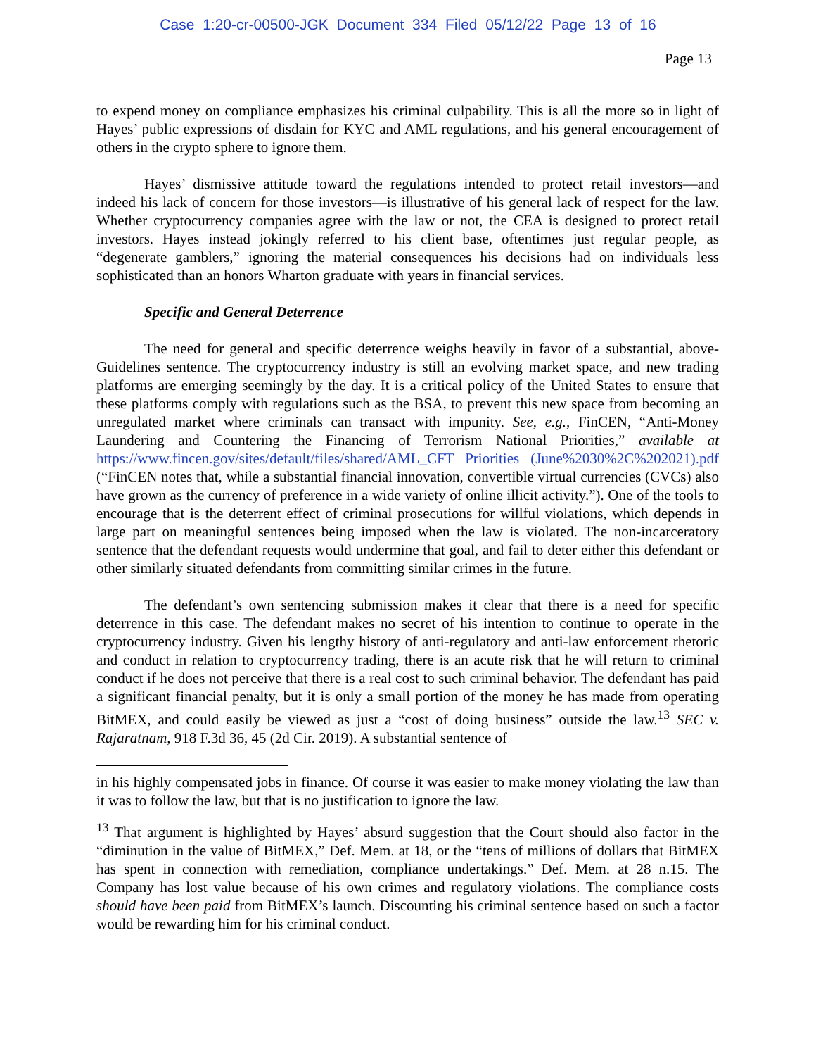Case 1:20-cr-00500-JGK Document 334 Filed 05/12/22 Page 13 of 16
Page 13
to expend money on compliance emphasizes his criminal culpability. This is all the more so in light of Hayes’ public expressions of disdain for KYC and AML regulations, and his general encouragement of others in the crypto sphere to ignore them.
Hayes’ dismissive attitude toward the regulations intended to protect retail investors—and indeed his lack of concern for those investors—is illustrative of his general lack of respect for the law. Whether cryptocurrency companies agree with the law or not, the CEA is designed to protect retail investors. Hayes instead jokingly referred to his client base, oftentimes just regular people, as “degenerate gamblers,” ignoring the material consequences his decisions had on individuals less sophisticated than an honors Wharton graduate with years in financial services.
Specific and General Deterrence
The need for general and specific deterrence weighs heavily in favor of a substantial, above-Guidelines sentence. The cryptocurrency industry is still an evolving market space, and new trading platforms are emerging seemingly by the day. It is a critical policy of the United States to ensure that these platforms comply with regulations such as the BSA, to prevent this new space from becoming an unregulated market where criminals can transact with impunity. See, e.g., FinCEN, “Anti-Money Laundering and Countering the Financing of Terrorism National Priorities,” available at https://www.fincen.gov/sites/default/files/shared/AML_CFT Priorities (June%2030%2C%202021).pdf (“FinCEN notes that, while a substantial financial innovation, convertible virtual currencies (CVCs) also have grown as the currency of preference in a wide variety of online illicit activity.”). One of the tools to encourage that is the deterrent effect of criminal prosecutions for willful violations, which depends in large part on meaningful sentences being imposed when the law is violated. The non-incarceratory sentence that the defendant requests would undermine that goal, and fail to deter either this defendant or other similarly situated defendants from committing similar crimes in the future.
The defendant’s own sentencing submission makes it clear that there is a need for specific deterrence in this case. The defendant makes no secret of his intention to continue to operate in the cryptocurrency industry. Given his lengthy history of anti-regulatory and anti-law enforcement rhetoric and conduct in relation to cryptocurrency trading, there is an acute risk that he will return to criminal conduct if he does not perceive that there is a real cost to such criminal behavior. The defendant has paid a significant financial penalty, but it is only a small portion of the money he has made from operating BitMEX, and could easily be viewed as just a “cost of doing business” outside the law.<sup>13</sup> SEC v. Rajaratnam, 918 F.3d 36, 45 (2d Cir. 2019). A substantial sentence of
in his highly compensated jobs in finance. Of course it was easier to make money violating the law than it was to follow the law, but that is no justification to ignore the law.
<sup>13</sup> That argument is highlighted by Hayes’ absurd suggestion that the Court should also factor in the “diminution in the value of BitMEX,” Def. Mem. at 18, or the “tens of millions of dollars that BitMEX has spent in connection with remediation, compliance undertakings.” Def. Mem. at 28 n.15. The Company has lost value because of his own crimes and regulatory violations. The compliance costs should have been paid from BitMEX’s launch. Discounting his criminal sentence based on such a factor would be rewarding him for his criminal conduct.